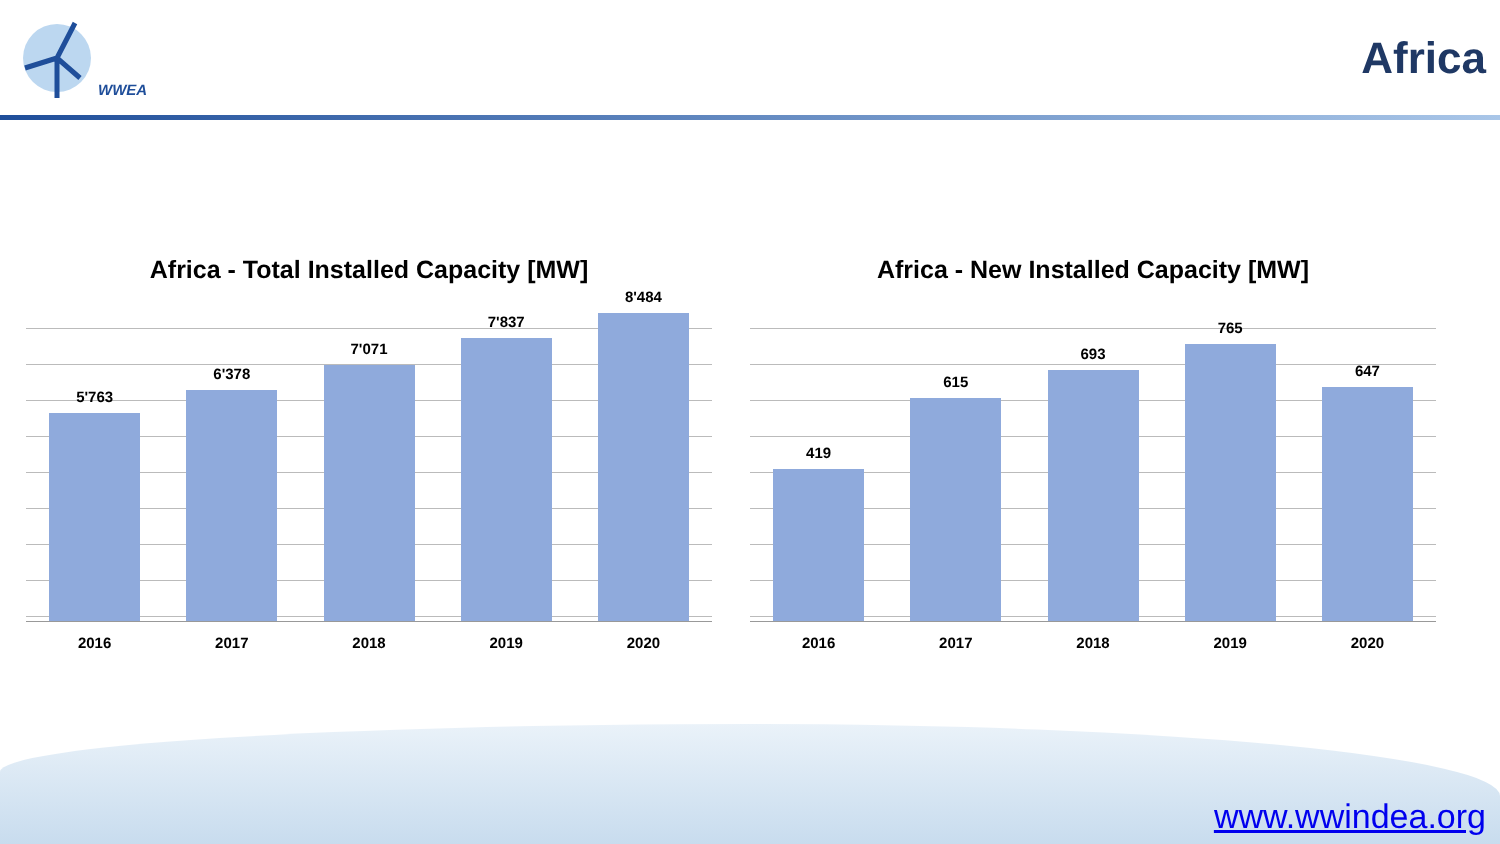WWEA
Africa
Africa - Total Installed Capacity [MW]
5'763
6'378
7'071
7'837
8'484
2016 2017 2018 2019 2020
Africa - New Installed Capacity [MW]
419
615
693
765
647
2016 2017 2018 2019 2020
www.wwindea.org